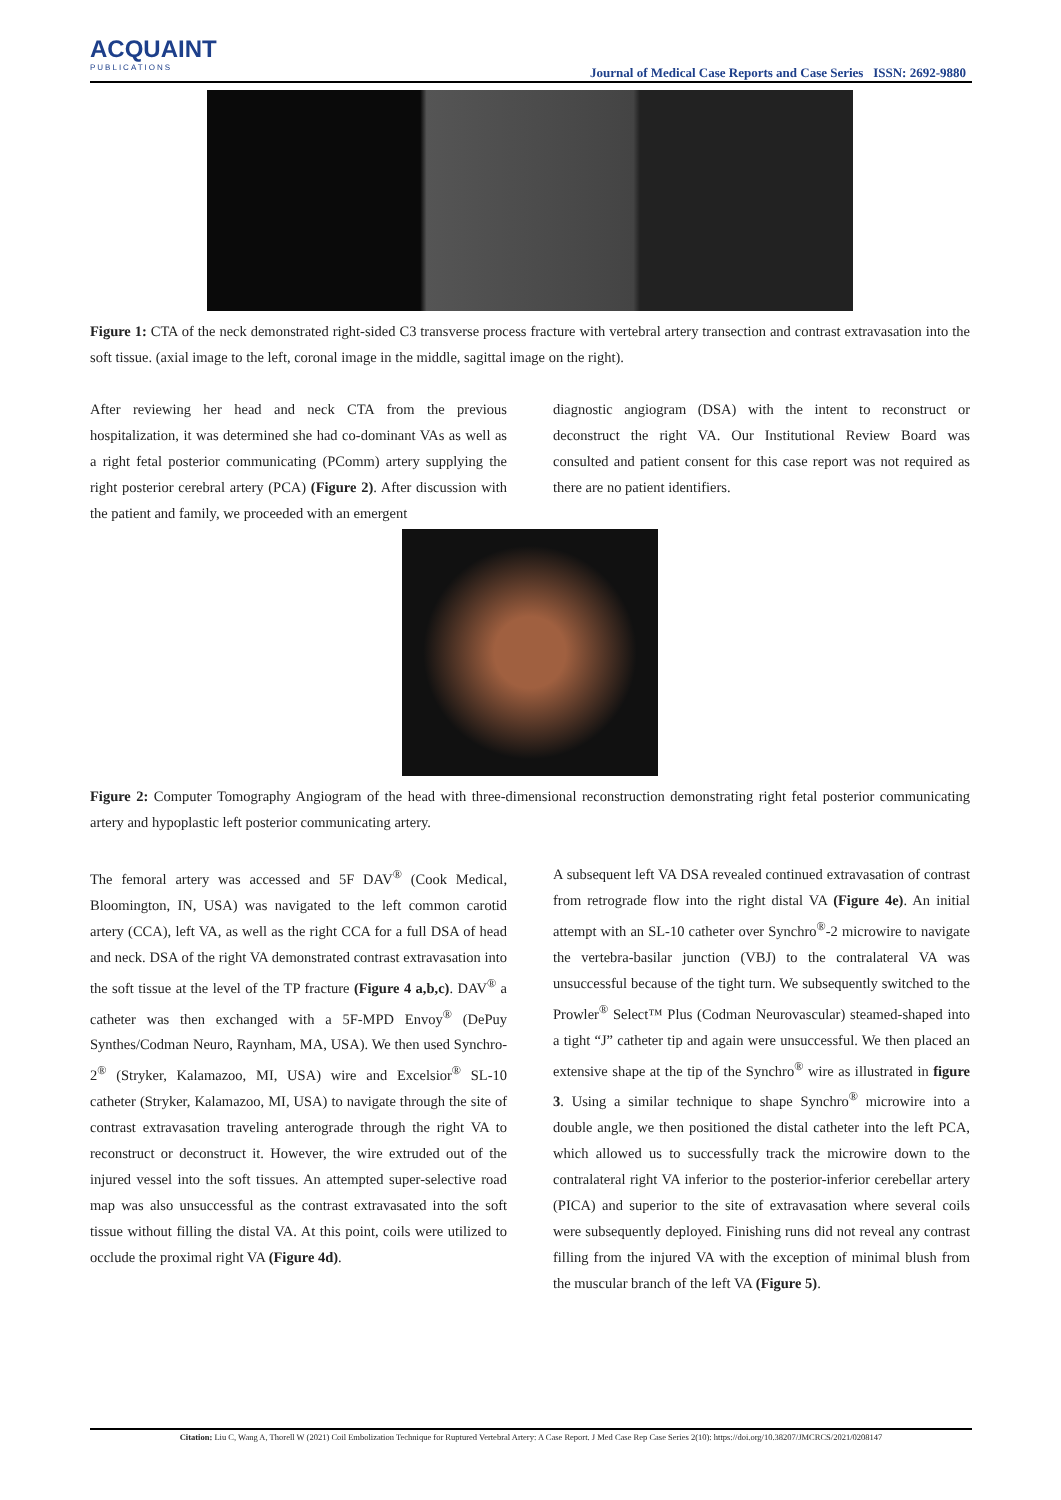ACQUAINT
PUBLICATIONS
Journal of Medical Case Reports and Case Series ISSN: 2692-9880
Figure 1: CTA of the neck demonstrated right-sided C3 transverse process fracture with vertebral artery transection and contrast extravasation into the soft tissue. (axial image to the left, coronal image in the middle, sagittal image on the right).
After reviewing her head and neck CTA from the previous hospitalization, it was determined she had co-dominant VAs as well as a right fetal posterior communicating (PComm) artery supplying the right posterior cerebral artery (PCA) (Figure 2). After discussion with the patient and family, we proceeded with an emergent
diagnostic angiogram (DSA) with the intent to reconstruct or deconstruct the right VA. Our Institutional Review Board was consulted and patient consent for this case report was not required as there are no patient identifiers.
Figure 2: Computer Tomography Angiogram of the head with three-dimensional reconstruction demonstrating right fetal posterior communicating artery and hypoplastic left posterior communicating artery.
The femoral artery was accessed and 5F DAV<sup>®</sup> (Cook Medical, Bloomington, IN, USA) was navigated to the left common carotid artery (CCA), left VA, as well as the right CCA for a full DSA of head and neck. DSA of the right VA demonstrated contrast extravasation into the soft tissue at the level of the TP fracture (Figure 4 a,b,c). DAV<sup>®</sup> a catheter was then exchanged with a 5F-MPD Envoy<sup>®</sup> (DePuy Synthes/Codman Neuro, Raynham, MA, USA). We then used Synchro-2<sup>®</sup> (Stryker, Kalamazoo, MI, USA) wire and Excelsior<sup>®</sup> SL-10 catheter (Stryker, Kalamazoo, MI, USA) to navigate through the site of contrast extravasation traveling anterograde through the right VA to reconstruct or deconstruct it. However, the wire extruded out of the injured vessel into the soft tissues. An attempted super-selective road map was also unsuccessful as the contrast extravasated into the soft tissue without filling the distal VA. At this point, coils were utilized to occlude the proximal right VA (Figure 4d).
A subsequent left VA DSA revealed continued extravasation of contrast from retrograde flow into the right distal VA (Figure 4e). An initial attempt with an SL-10 catheter over Synchro<sup>®</sup>-2 microwire to navigate the vertebra-basilar junction (VBJ) to the contralateral VA was unsuccessful because of the tight turn. We subsequently switched to the Prowler<sup>®</sup> Select™ Plus (Codman Neurovascular) steamed-shaped into a tight “J” catheter tip and again were unsuccessful. We then placed an extensive shape at the tip of the Synchro<sup>®</sup> wire as illustrated in figure 3. Using a similar technique to shape Synchro<sup>®</sup> microwire into a double angle, we then positioned the distal catheter into the left PCA, which allowed us to successfully track the microwire down to the contralateral right VA inferior to the posterior-inferior cerebellar artery (PICA) and superior to the site of extravasation where several coils were subsequently deployed. Finishing runs did not reveal any contrast filling from the injured VA with the exception of minimal blush from the muscular branch of the left VA (Figure 5).
Citation: Liu C, Wang A, Thorell W (2021) Coil Embolization Technique for Ruptured Vertebral Artery: A Case Report. J Med Case Rep Case Series 2(10): https://doi.org/10.38207/JMCRCS/2021/0208147